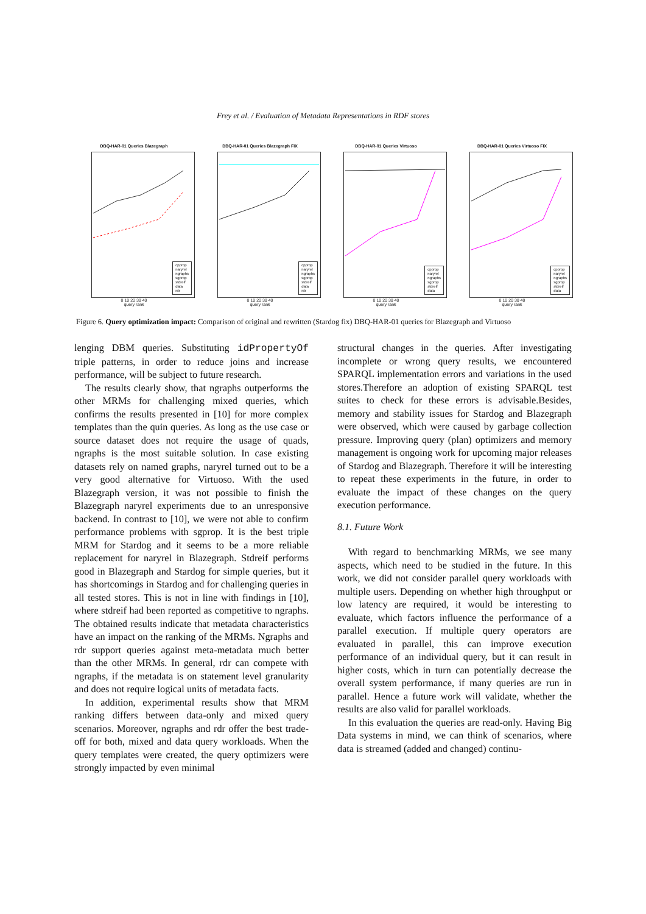Frey et al. / Evaluation of Metadata Representations in RDF stores
DBQ-HAR-01 Queries Blazegraph
cpprop
naryrel
ngraphs
sgprop
stdreif
data
rdr
0 10 20 30 40
query rank
DBQ-HAR-01 Queries Blazegraph FIX
cpprop
naryrel
ngraphs
sgprop
stdreif
data
rdr
0 10 20 30 40
query rank
DBQ-HAR-01 Queries Virtuoso
cpprop
naryrel
ngraphs
sgprop
stdreif
data
0 10 20 30 40
query rank
DBQ-HAR-01 Queries Virtuoso FIX
cpprop
naryrel
ngraphs
sgprop
stdreif
data
0 10 20 30 40
query rank
Figure 6. Query optimization impact: Comparison of original and rewritten (Stardog fix) DBQ-HAR-01 queries for Blazegraph and Virtuoso
lenging DBM queries. Substituting idPropertyOf triple patterns, in order to reduce joins and increase performance, will be subject to future research.
The results clearly show, that ngraphs outperforms the other MRMs for challenging mixed queries, which confirms the results presented in [10] for more complex templates than the quin queries. As long as the use case or source dataset does not require the usage of quads, ngraphs is the most suitable solution. In case existing datasets rely on named graphs, naryrel turned out to be a very good alternative for Virtuoso. With the used Blazegraph version, it was not possible to finish the Blazegraph naryrel experiments due to an unresponsive backend. In contrast to [10], we were not able to confirm performance problems with sgprop. It is the best triple MRM for Stardog and it seems to be a more reliable replacement for naryrel in Blazegraph. Stdreif performs good in Blazegraph and Stardog for simple queries, but it has shortcomings in Stardog and for challenging queries in all tested stores. This is not in line with findings in [10], where stdreif had been reported as competitive to ngraphs. The obtained results indicate that metadata characteristics have an impact on the ranking of the MRMs. Ngraphs and rdr support queries against meta-metadata much better than the other MRMs. In general, rdr can compete with ngraphs, if the metadata is on statement level granularity and does not require logical units of metadata facts.
In addition, experimental results show that MRM ranking differs between data-only and mixed query scenarios. Moreover, ngraphs and rdr offer the best trade-off for both, mixed and data query workloads. When the query templates were created, the query optimizers were strongly impacted by even minimal
structural changes in the queries. After investigating incomplete or wrong query results, we encountered SPARQL implementation errors and variations in the used stores.Therefore an adoption of existing SPARQL test suites to check for these errors is advisable.Besides, memory and stability issues for Stardog and Blazegraph were observed, which were caused by garbage collection pressure. Improving query (plan) optimizers and memory management is ongoing work for upcoming major releases of Stardog and Blazegraph. Therefore it will be interesting to repeat these experiments in the future, in order to evaluate the impact of these changes on the query execution performance.
8.1. Future Work
With regard to benchmarking MRMs, we see many aspects, which need to be studied in the future. In this work, we did not consider parallel query workloads with multiple users. Depending on whether high throughput or low latency are required, it would be interesting to evaluate, which factors influence the performance of a parallel execution. If multiple query operators are evaluated in parallel, this can improve execution performance of an individual query, but it can result in higher costs, which in turn can potentially decrease the overall system performance, if many queries are run in parallel. Hence a future work will validate, whether the results are also valid for parallel workloads.
In this evaluation the queries are read-only. Having Big Data systems in mind, we can think of scenarios, where data is streamed (added and changed) continu-